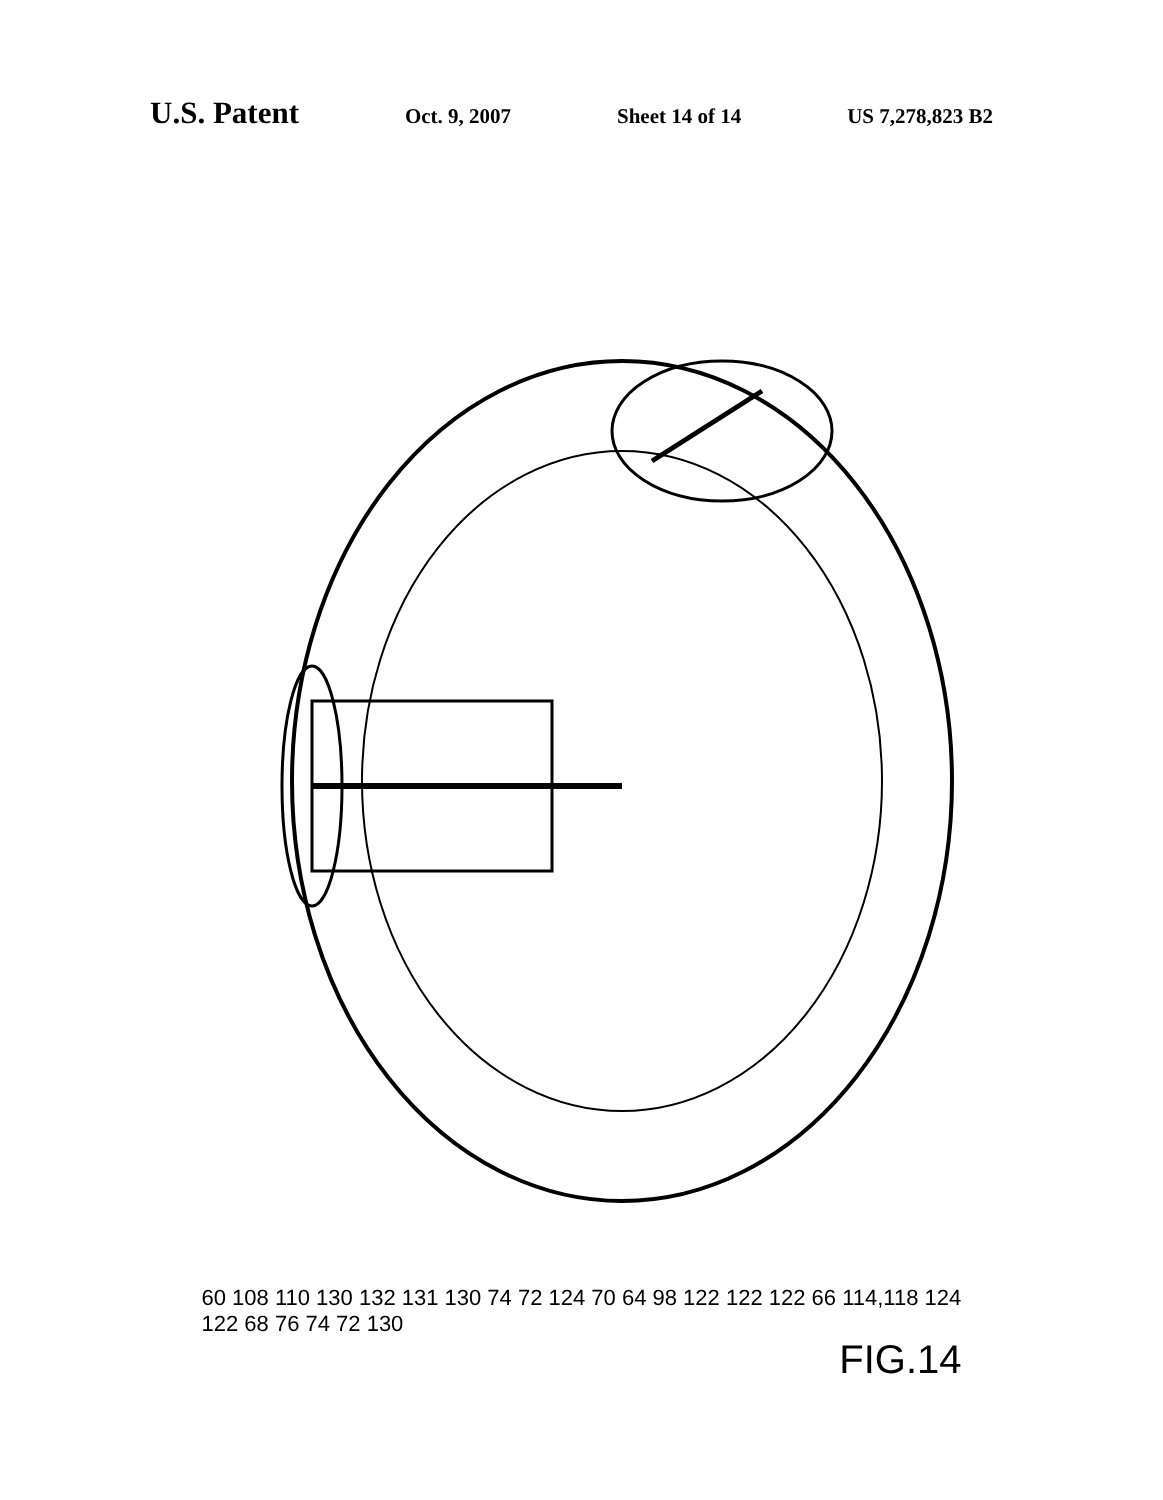U.S. Patent Oct. 9, 2007 Sheet 14 of 14 US 7,278,823 B2
60 108 110 130 132 131 130 74 72 124 70 64 98 122 122 122 66 114,118 124 122 68 76 74 72 130
FIG.14